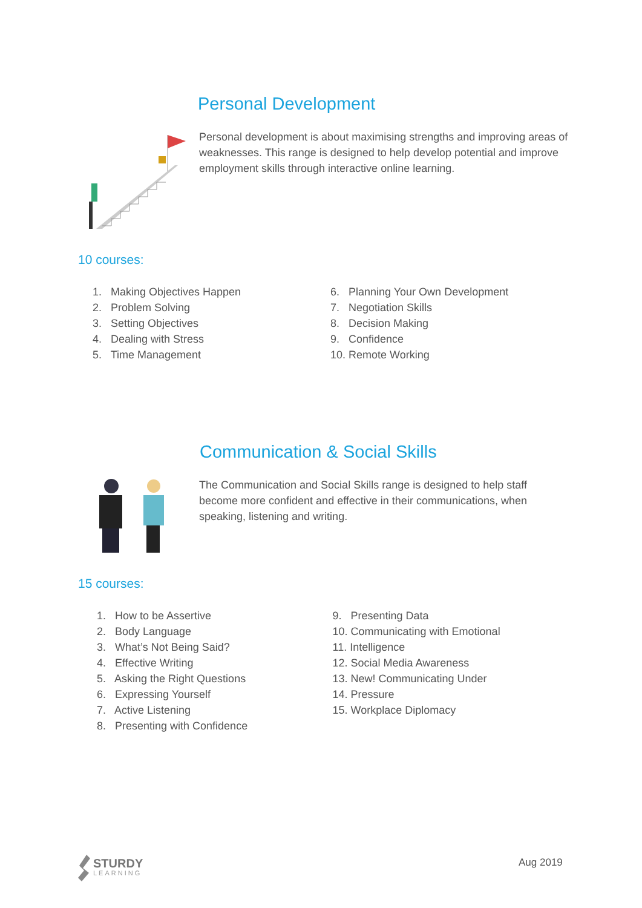Personal Development
Personal development is about maximising strengths and improving areas of weaknesses. This range is designed to help develop potential and improve employment skills through interactive online learning.
10 courses:
1. Making Objectives Happen
2. Problem Solving
3. Setting Objectives
4. Dealing with Stress
5. Time Management
6. Planning Your Own Development
7. Negotiation Skills
8. Decision Making
9. Confidence
10. Remote Working
Communication & Social Skills
The Communication and Social Skills range is designed to help staff become more confident and effective in their communications, when speaking, listening and writing.
15 courses:
1. How to be Assertive
2. Body Language
3. What’s Not Being Said?
4. Effective Writing
5. Asking the Right Questions
6. Expressing Yourself
7. Active Listening
8. Presenting with Confidence
9. Presenting Data
10. Communicating with Emotional
11. Intelligence
12. Social Media Awareness
13. New! Communicating Under
14. Pressure
15. Workplace Diplomacy
STURDY
LEARNING
Aug 2019